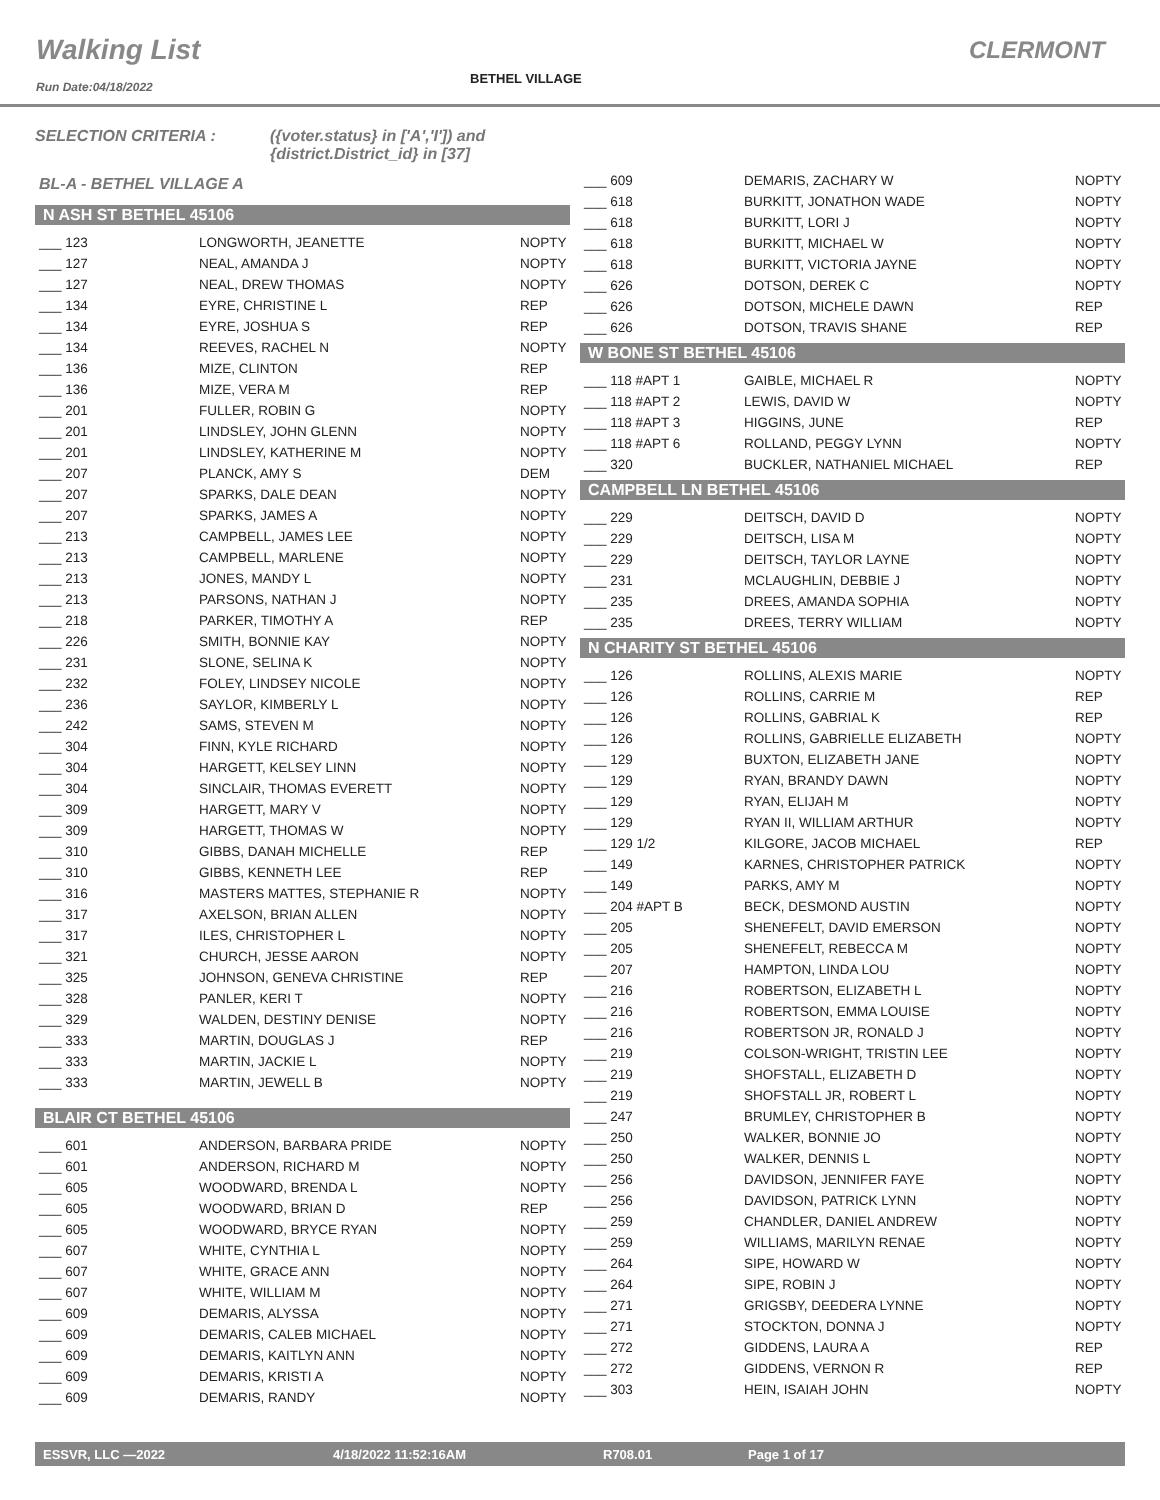Walking List
BETHEL VILLAGE
CLERMONT
Run Date:04/18/2022
SELECTION CRITERIA : ({voter.status} in ['A','I']) and
{district.District_id} in [37]
BL-A - BETHEL VILLAGE A
N ASH ST BETHEL 45106
| ___ 123 | LONGWORTH, JEANETTE | NOPTY |
| ___ 127 | NEAL, AMANDA J | NOPTY |
| ___ 127 | NEAL, DREW THOMAS | NOPTY |
| ___ 134 | EYRE, CHRISTINE L | REP |
| ___ 134 | EYRE, JOSHUA S | REP |
| ___ 134 | REEVES, RACHEL N | NOPTY |
| ___ 136 | MIZE, CLINTON | REP |
| ___ 136 | MIZE, VERA M | REP |
| ___ 201 | FULLER, ROBIN G | NOPTY |
| ___ 201 | LINDSLEY, JOHN GLENN | NOPTY |
| ___ 201 | LINDSLEY, KATHERINE M | NOPTY |
| ___ 207 | PLANCK, AMY S | DEM |
| ___ 207 | SPARKS, DALE DEAN | NOPTY |
| ___ 207 | SPARKS, JAMES A | NOPTY |
| ___ 213 | CAMPBELL, JAMES LEE | NOPTY |
| ___ 213 | CAMPBELL, MARLENE | NOPTY |
| ___ 213 | JONES, MANDY L | NOPTY |
| ___ 213 | PARSONS, NATHAN J | NOPTY |
| ___ 218 | PARKER, TIMOTHY A | REP |
| ___ 226 | SMITH, BONNIE KAY | NOPTY |
| ___ 231 | SLONE, SELINA K | NOPTY |
| ___ 232 | FOLEY, LINDSEY NICOLE | NOPTY |
| ___ 236 | SAYLOR, KIMBERLY L | NOPTY |
| ___ 242 | SAMS, STEVEN M | NOPTY |
| ___ 304 | FINN, KYLE RICHARD | NOPTY |
| ___ 304 | HARGETT, KELSEY LINN | NOPTY |
| ___ 304 | SINCLAIR, THOMAS EVERETT | NOPTY |
| ___ 309 | HARGETT, MARY V | NOPTY |
| ___ 309 | HARGETT, THOMAS W | NOPTY |
| ___ 310 | GIBBS, DANAH MICHELLE | REP |
| ___ 310 | GIBBS, KENNETH LEE | REP |
| ___ 316 | MASTERS MATTES, STEPHANIE R | NOPTY |
| ___ 317 | AXELSON, BRIAN ALLEN | NOPTY |
| ___ 317 | ILES, CHRISTOPHER L | NOPTY |
| ___ 321 | CHURCH, JESSE AARON | NOPTY |
| ___ 325 | JOHNSON, GENEVA CHRISTINE | REP |
| ___ 328 | PANLER, KERI T | NOPTY |
| ___ 329 | WALDEN, DESTINY DENISE | NOPTY |
| ___ 333 | MARTIN, DOUGLAS J | REP |
| ___ 333 | MARTIN, JACKIE L | NOPTY |
| ___ 333 | MARTIN, JEWELL B | NOPTY |
BLAIR CT BETHEL 45106
| ___ 601 | ANDERSON, BARBARA PRIDE | NOPTY |
| ___ 601 | ANDERSON, RICHARD M | NOPTY |
| ___ 605 | WOODWARD, BRENDA L | NOPTY |
| ___ 605 | WOODWARD, BRIAN D | REP |
| ___ 605 | WOODWARD, BRYCE RYAN | NOPTY |
| ___ 607 | WHITE, CYNTHIA L | NOPTY |
| ___ 607 | WHITE, GRACE ANN | NOPTY |
| ___ 607 | WHITE, WILLIAM M | NOPTY |
| ___ 609 | DEMARIS, ALYSSA | NOPTY |
| ___ 609 | DEMARIS, CALEB MICHAEL | NOPTY |
| ___ 609 | DEMARIS, KAITLYN ANN | NOPTY |
| ___ 609 | DEMARIS, KRISTI A | NOPTY |
| ___ 609 | DEMARIS, RANDY | NOPTY |
| ___ 609 | DEMARIS, ZACHARY W | NOPTY |
| ___ 618 | BURKITT, JONATHON WADE | NOPTY |
| ___ 618 | BURKITT, LORI J | NOPTY |
| ___ 618 | BURKITT, MICHAEL W | NOPTY |
| ___ 618 | BURKITT, VICTORIA JAYNE | NOPTY |
| ___ 626 | DOTSON, DEREK C | NOPTY |
| ___ 626 | DOTSON, MICHELE DAWN | REP |
| ___ 626 | DOTSON, TRAVIS SHANE | REP |
W BONE ST BETHEL 45106
| ___ 118 #APT 1 | GAIBLE, MICHAEL R | NOPTY |
| ___ 118 #APT 2 | LEWIS, DAVID W | NOPTY |
| ___ 118 #APT 3 | HIGGINS, JUNE | REP |
| ___ 118 #APT 6 | ROLLAND, PEGGY LYNN | NOPTY |
| ___ 320 | BUCKLER, NATHANIEL MICHAEL | REP |
CAMPBELL LN BETHEL 45106
| ___ 229 | DEITSCH, DAVID D | NOPTY |
| ___ 229 | DEITSCH, LISA M | NOPTY |
| ___ 229 | DEITSCH, TAYLOR LAYNE | NOPTY |
| ___ 231 | MCLAUGHLIN, DEBBIE J | NOPTY |
| ___ 235 | DREES, AMANDA SOPHIA | NOPTY |
| ___ 235 | DREES, TERRY WILLIAM | NOPTY |
N CHARITY ST BETHEL 45106
| ___ 126 | ROLLINS, ALEXIS MARIE | NOPTY |
| ___ 126 | ROLLINS, CARRIE M | REP |
| ___ 126 | ROLLINS, GABRIAL K | REP |
| ___ 126 | ROLLINS, GABRIELLE ELIZABETH | NOPTY |
| ___ 129 | BUXTON, ELIZABETH JANE | NOPTY |
| ___ 129 | RYAN, BRANDY DAWN | NOPTY |
| ___ 129 | RYAN, ELIJAH M | NOPTY |
| ___ 129 | RYAN II, WILLIAM ARTHUR | NOPTY |
| ___ 129 1/2 | KILGORE, JACOB MICHAEL | REP |
| ___ 149 | KARNES, CHRISTOPHER PATRICK | NOPTY |
| ___ 149 | PARKS, AMY M | NOPTY |
| ___ 204 #APT B | BECK, DESMOND AUSTIN | NOPTY |
| ___ 205 | SHENEFELT, DAVID EMERSON | NOPTY |
| ___ 205 | SHENEFELT, REBECCA M | NOPTY |
| ___ 207 | HAMPTON, LINDA LOU | NOPTY |
| ___ 216 | ROBERTSON, ELIZABETH L | NOPTY |
| ___ 216 | ROBERTSON, EMMA LOUISE | NOPTY |
| ___ 216 | ROBERTSON JR, RONALD J | NOPTY |
| ___ 219 | COLSON-WRIGHT, TRISTIN LEE | NOPTY |
| ___ 219 | SHOFSTALL, ELIZABETH D | NOPTY |
| ___ 219 | SHOFSTALL JR, ROBERT L | NOPTY |
| ___ 247 | BRUMLEY, CHRISTOPHER B | NOPTY |
| ___ 250 | WALKER, BONNIE JO | NOPTY |
| ___ 250 | WALKER, DENNIS L | NOPTY |
| ___ 256 | DAVIDSON, JENNIFER FAYE | NOPTY |
| ___ 256 | DAVIDSON, PATRICK LYNN | NOPTY |
| ___ 259 | CHANDLER, DANIEL ANDREW | NOPTY |
| ___ 259 | WILLIAMS, MARILYN RENAE | NOPTY |
| ___ 264 | SIPE, HOWARD W | NOPTY |
| ___ 264 | SIPE, ROBIN J | NOPTY |
| ___ 271 | GRIGSBY, DEEDERA LYNNE | NOPTY |
| ___ 271 | STOCKTON, DONNA J | NOPTY |
| ___ 272 | GIDDENS, LAURA A | REP |
| ___ 272 | GIDDENS, VERNON R | REP |
| ___ 303 | HEIN, ISAIAH JOHN | NOPTY |
ESSVR, LLC —2022 4/18/2022 11:52:16AM R708.01 Page 1 of 17